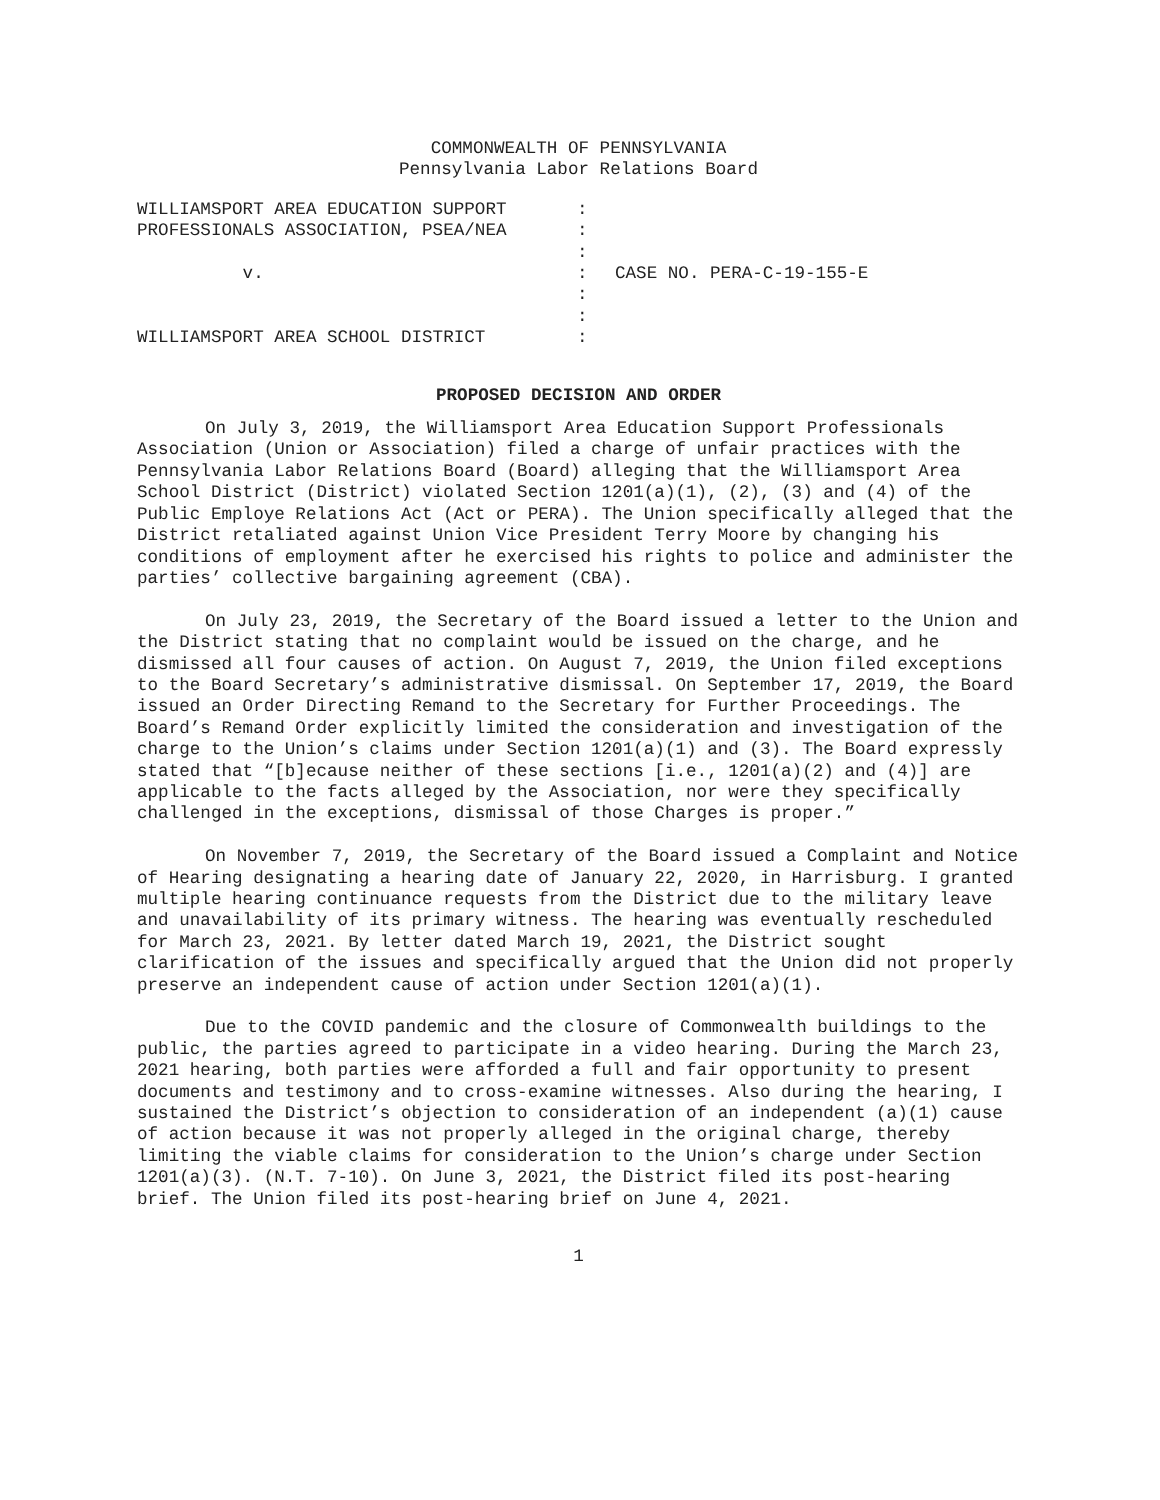COMMONWEALTH OF PENNSYLVANIA
Pennsylvania Labor Relations Board
| WILLIAMSPORT AREA EDUCATION SUPPORT | : | |
| PROFESSIONALS ASSOCIATION, PSEA/NEA | : | |
| | : | |
| v. | : | CASE NO. PERA-C-19-155-E |
| | : | |
| | : | |
| WILLIAMSPORT AREA SCHOOL DISTRICT | : | |
PROPOSED DECISION AND ORDER
On July 3, 2019, the Williamsport Area Education Support Professionals Association (Union or Association) filed a charge of unfair practices with the Pennsylvania Labor Relations Board (Board) alleging that the Williamsport Area School District (District) violated Section 1201(a)(1), (2), (3) and (4) of the Public Employe Relations Act (Act or PERA). The Union specifically alleged that the District retaliated against Union Vice President Terry Moore by changing his conditions of employment after he exercised his rights to police and administer the parties’ collective bargaining agreement (CBA).
On July 23, 2019, the Secretary of the Board issued a letter to the Union and the District stating that no complaint would be issued on the charge, and he dismissed all four causes of action. On August 7, 2019, the Union filed exceptions to the Board Secretary’s administrative dismissal. On September 17, 2019, the Board issued an Order Directing Remand to the Secretary for Further Proceedings. The Board’s Remand Order explicitly limited the consideration and investigation of the charge to the Union’s claims under Section 1201(a)(1) and (3). The Board expressly stated that “[b]ecause neither of these sections [i.e., 1201(a)(2) and (4)] are applicable to the facts alleged by the Association, nor were they specifically challenged in the exceptions, dismissal of those Charges is proper.”
On November 7, 2019, the Secretary of the Board issued a Complaint and Notice of Hearing designating a hearing date of January 22, 2020, in Harrisburg. I granted multiple hearing continuance requests from the District due to the military leave and unavailability of its primary witness. The hearing was eventually rescheduled for March 23, 2021. By letter dated March 19, 2021, the District sought clarification of the issues and specifically argued that the Union did not properly preserve an independent cause of action under Section 1201(a)(1).
Due to the COVID pandemic and the closure of Commonwealth buildings to the public, the parties agreed to participate in a video hearing. During the March 23, 2021 hearing, both parties were afforded a full and fair opportunity to present documents and testimony and to cross-examine witnesses. Also during the hearing, I sustained the District’s objection to consideration of an independent (a)(1) cause of action because it was not properly alleged in the original charge, thereby limiting the viable claims for consideration to the Union’s charge under Section 1201(a)(3). (N.T. 7-10). On June 3, 2021, the District filed its post-hearing brief. The Union filed its post-hearing brief on June 4, 2021.
1